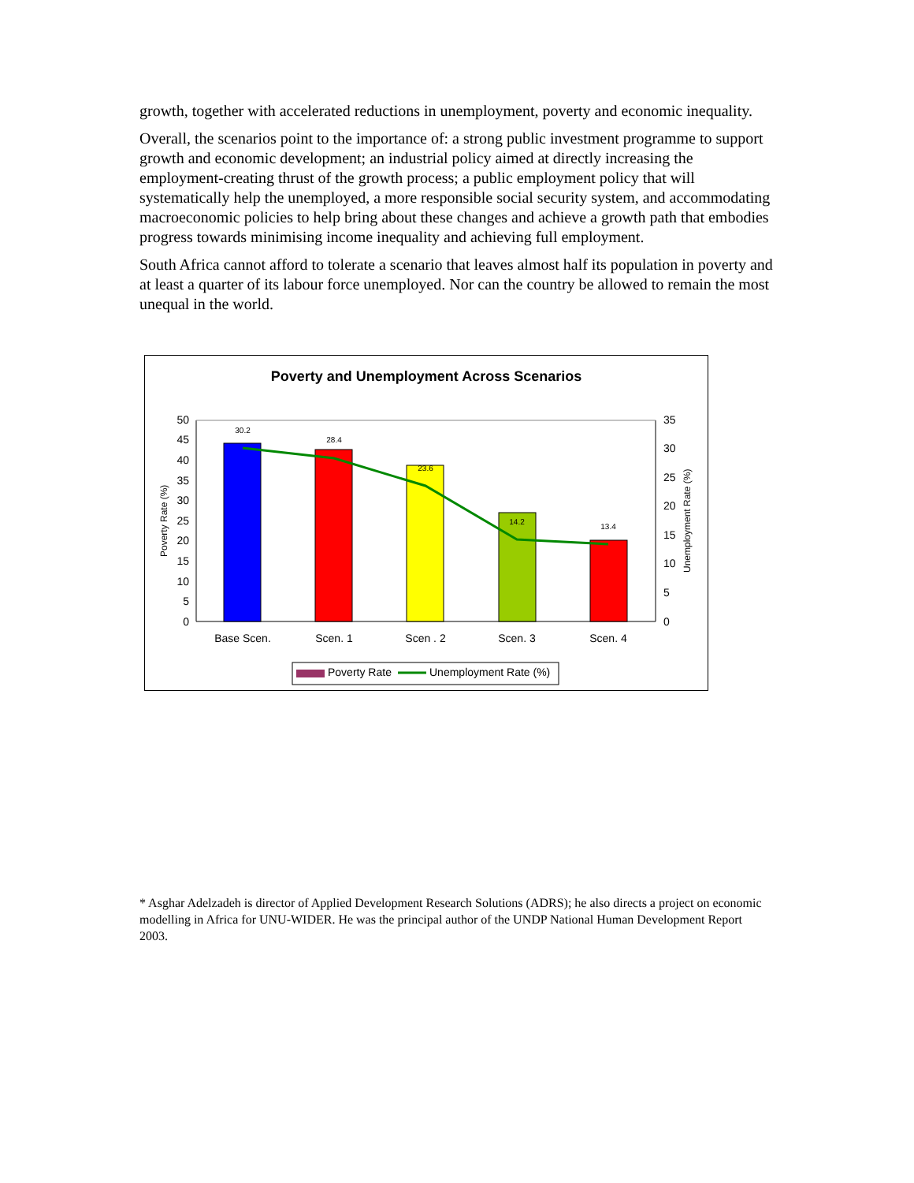growth, together with accelerated reductions in unemployment, poverty and economic inequality.
Overall, the scenarios point to the importance of: a strong public investment programme to support growth and economic development; an industrial policy aimed at directly increasing the employment-creating thrust of the growth process; a public employment policy that will systematically help the unemployed, a more responsible social security system, and accommodating macroeconomic policies to help bring about these changes and achieve a growth path that embodies progress towards minimising income inequality and achieving full employment.
South Africa cannot afford to tolerate a scenario that leaves almost half its population in poverty and at least a quarter of its labour force unemployed. Nor can the country be allowed to remain the most unequal in the world.
Poverty and Unemployment Across Scenarios
50
45
40
35
30
25
20
15
10
5
0
35
30
25
20
15
10
5
0
Poverty Rate (%)
Unemployment Rate (%)
30.2
28.4
23.6
14.2
13.4
Base Scen.
Scen. 1
Scen . 2
Scen. 3
Scen. 4
Poverty Rate
Unemployment Rate (%)
* Asghar Adelzadeh is director of Applied Development Research Solutions (ADRS); he also directs a project on economic modelling in Africa for UNU-WIDER. He was the principal author of the UNDP National Human Development Report 2003.